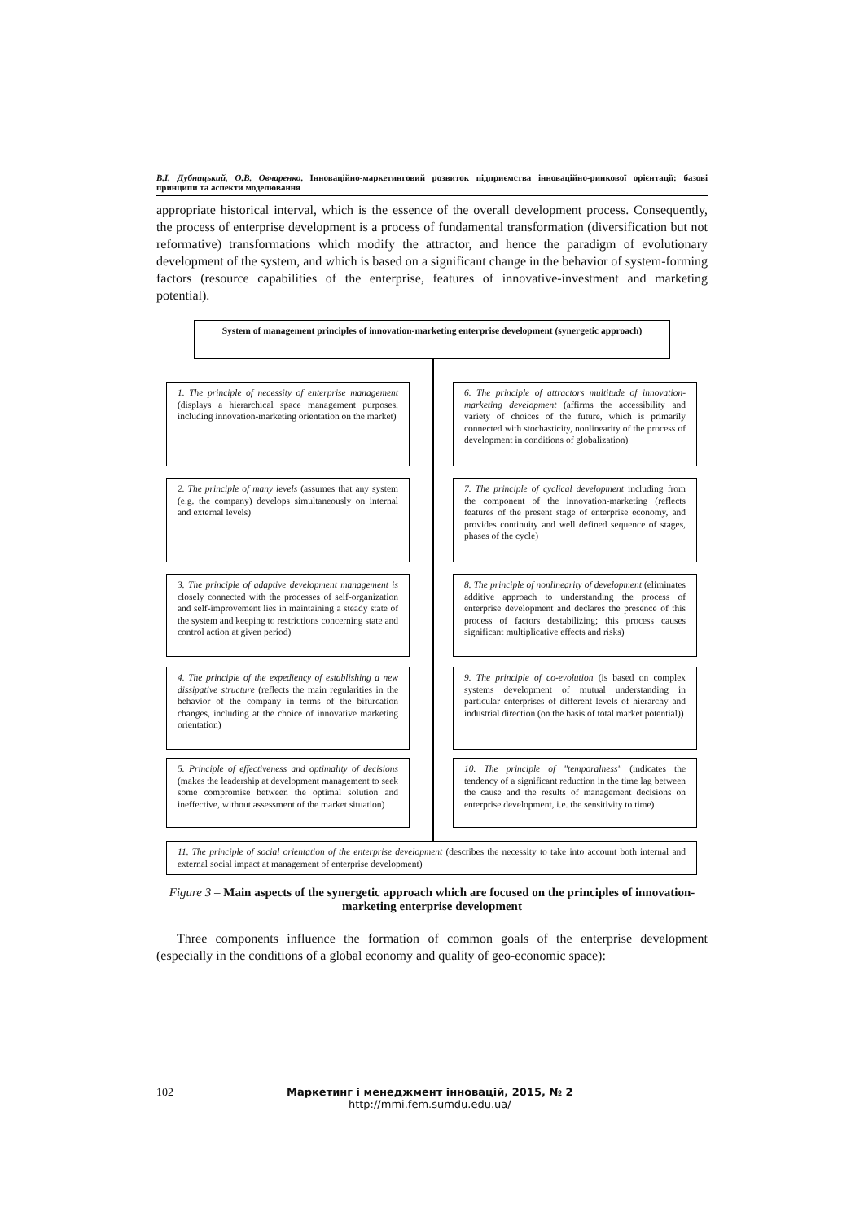В.І. Дубницький, О.В. Овчаренко. Інноваційно-маркетинговий розвиток підприємства інноваційно-ринкової орієнтації: базові принципи та аспекти моделювання
appropriate historical interval, which is the essence of the overall development process. Consequently, the process of enterprise development is a process of fundamental transformation (diversification but not reformative) transformations which modify the attractor, and hence the paradigm of evolutionary development of the system, and which is based on a significant change in the behavior of system-forming factors (resource capabilities of the enterprise, features of innovative-investment and marketing potential).
System of management principles of innovation-marketing enterprise development (synergetic approach)
1. The principle of necessity of enterprise management (displays a hierarchical space management purposes, including innovation-marketing orientation on the market)
6. The principle of attractors multitude of innovation-marketing development (affirms the accessibility and variety of choices of the future, which is primarily connected with stochasticity, nonlinearity of the process of development in conditions of globalization)
2. The principle of many levels (assumes that any system (e.g. the company) develops simultaneously on internal and external levels)
7. The principle of cyclical development including from the component of the innovation-marketing (reflects features of the present stage of enterprise economy, and provides continuity and well defined sequence of stages, phases of the cycle)
3. The principle of adaptive development management is closely connected with the processes of self-organization and self-improvement lies in maintaining a steady state of the system and keeping to restrictions concerning state and control action at given period)
8. The principle of nonlinearity of development (eliminates additive approach to understanding the process of enterprise development and declares the presence of this process of factors destabilizing; this process causes significant multiplicative effects and risks)
4. The principle of the expediency of establishing a new dissipative structure (reflects the main regularities in the behavior of the company in terms of the bifurcation changes, including at the choice of innovative marketing orientation)
9. The principle of co-evolution (is based on complex systems development of mutual understanding in particular enterprises of different levels of hierarchy and industrial direction (on the basis of total market potential))
5. Principle of effectiveness and optimality of decisions (makes the leadership at development management to seek some compromise between the optimal solution and ineffective, without assessment of the market situation)
10. The principle of "temporalness" (indicates the tendency of a significant reduction in the time lag between the cause and the results of management decisions on enterprise development, i.e. the sensitivity to time)
11. The principle of social orientation of the enterprise development (describes the necessity to take into account both internal and external social impact at management of enterprise development)
Figure 3 – Main aspects of the synergetic approach which are focused on the principles of innovation-marketing enterprise development
Three components influence the formation of common goals of the enterprise development (especially in the conditions of a global economy and quality of geo-economic space):
102 Маркетинг і менеджмент інновацій, 2015, № 2
http://mmi.fem.sumdu.edu.ua/